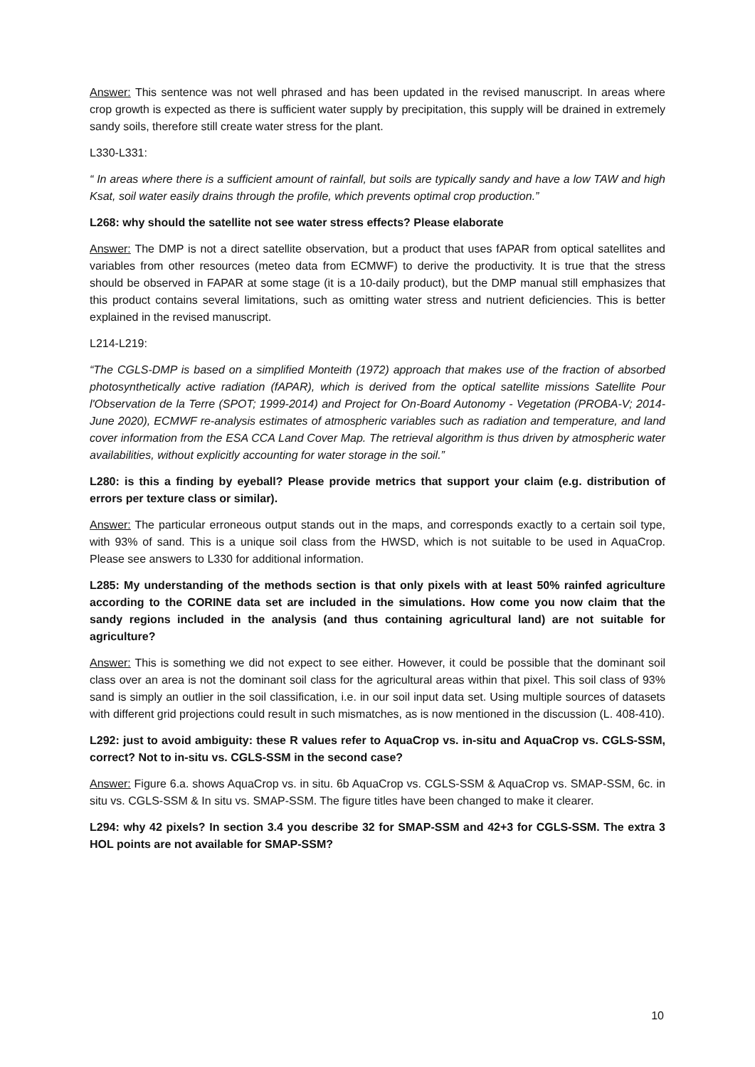Answer: This sentence was not well phrased and has been updated in the revised manuscript. In areas where crop growth is expected as there is sufficient water supply by precipitation, this supply will be drained in extremely sandy soils, therefore still create water stress for the plant.
L330-L331:
“ In areas where there is a sufficient amount of rainfall, but soils are typically sandy and have a low TAW and high Ksat, soil water easily drains through the profile, which prevents optimal crop production.”
L268: why should the satellite not see water stress effects? Please elaborate
Answer: The DMP is not a direct satellite observation, but a product that uses fAPAR from optical satellites and variables from other resources (meteo data from ECMWF) to derive the productivity. It is true that the stress should be observed in FAPAR at some stage (it is a 10-daily product), but the DMP manual still emphasizes that this product contains several limitations, such as omitting water stress and nutrient deficiencies. This is better explained in the revised manuscript.
L214-L219:
“The CGLS-DMP is based on a simplified Monteith (1972) approach that makes use of the fraction of absorbed photosynthetically active radiation (fAPAR), which is derived from the optical satellite missions Satellite Pour l'Observation de la Terre (SPOT; 1999-2014) and Project for On-Board Autonomy - Vegetation (PROBA-V; 2014-June 2020), ECMWF re-analysis estimates of atmospheric variables such as radiation and temperature, and land cover information from the ESA CCA Land Cover Map. The retrieval algorithm is thus driven by atmospheric water availabilities, without explicitly accounting for water storage in the soil.”
L280: is this a finding by eyeball? Please provide metrics that support your claim (e.g. distribution of errors per texture class or similar).
Answer: The particular erroneous output stands out in the maps, and corresponds exactly to a certain soil type, with 93% of sand. This is a unique soil class from the HWSD, which is not suitable to be used in AquaCrop. Please see answers to L330 for additional information.
L285: My understanding of the methods section is that only pixels with at least 50% rainfed agriculture according to the CORINE data set are included in the simulations. How come you now claim that the sandy regions included in the analysis (and thus containing agricultural land) are not suitable for agriculture?
Answer: This is something we did not expect to see either. However, it could be possible that the dominant soil class over an area is not the dominant soil class for the agricultural areas within that pixel. This soil class of 93% sand is simply an outlier in the soil classification, i.e. in our soil input data set. Using multiple sources of datasets with different grid projections could result in such mismatches, as is now mentioned in the discussion (L. 408-410).
L292: just to avoid ambiguity: these R values refer to AquaCrop vs. in-situ and AquaCrop vs. CGLS-SSM, correct? Not to in-situ vs. CGLS-SSM in the second case?
Answer: Figure 6.a. shows AquaCrop vs. in situ. 6b AquaCrop vs. CGLS-SSM & AquaCrop vs. SMAP-SSM, 6c. in situ vs. CGLS-SSM & In situ vs. SMAP-SSM. The figure titles have been changed to make it clearer.
L294: why 42 pixels? In section 3.4 you describe 32 for SMAP-SSM and 42+3 for CGLS-SSM. The extra 3 HOL points are not available for SMAP-SSM?
10